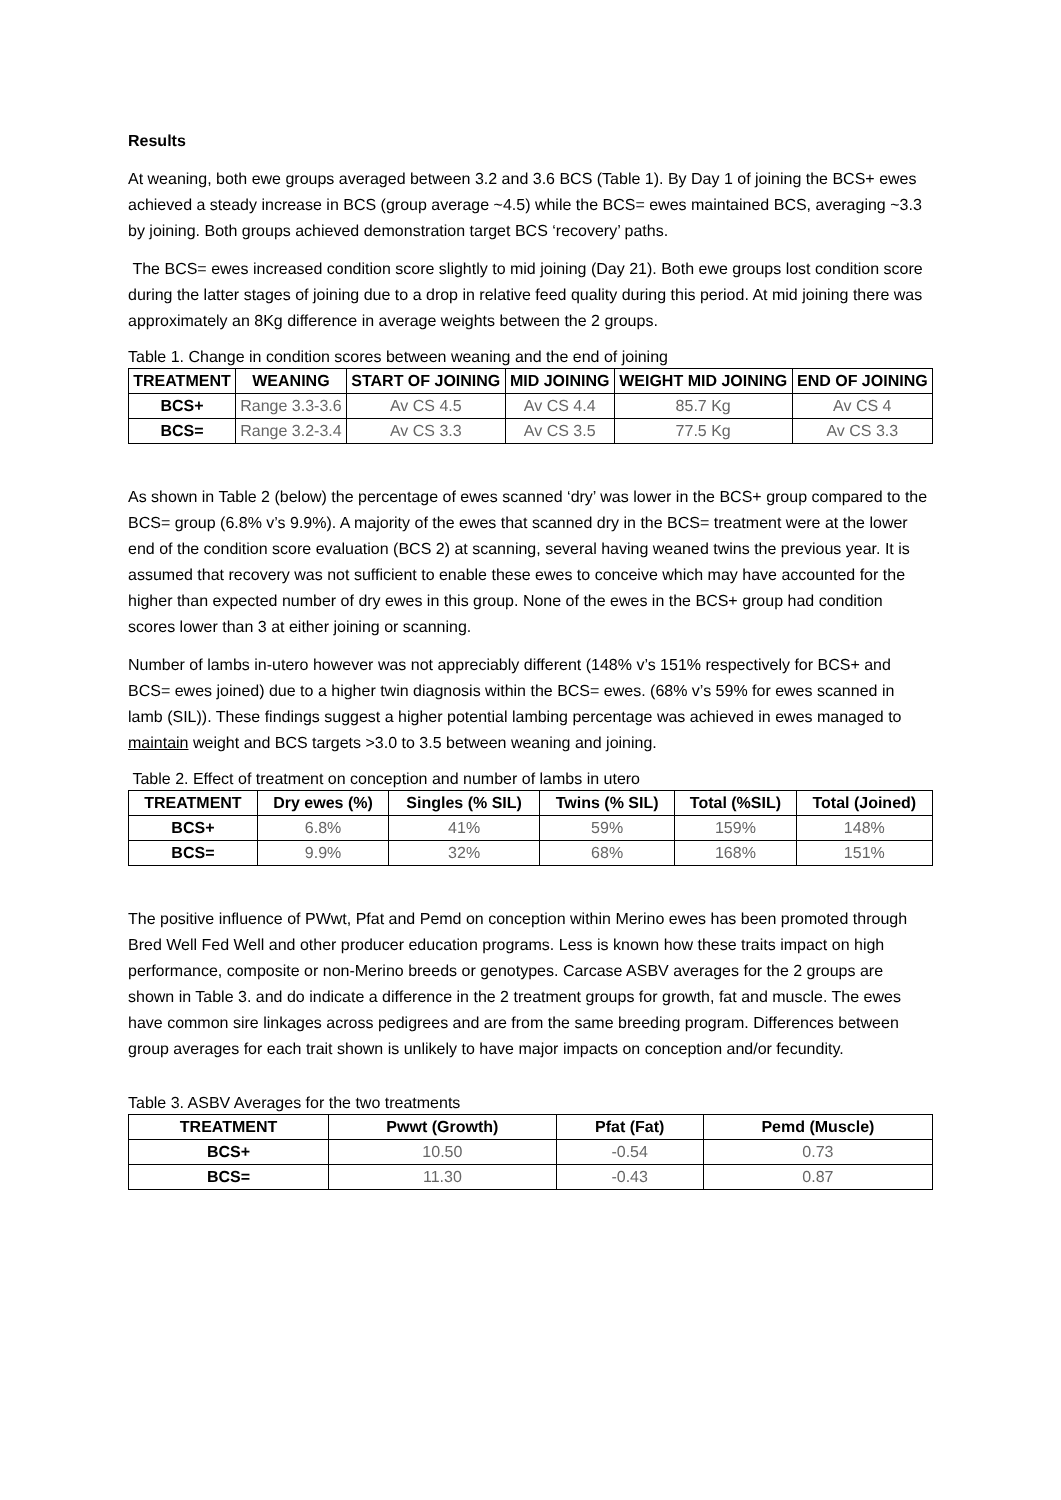Results
At weaning, both ewe groups averaged between 3.2 and 3.6 BCS (Table 1). By Day 1 of joining the BCS+ ewes achieved a steady increase in BCS (group average ~4.5) while the BCS= ewes maintained BCS, averaging ~3.3 by joining. Both groups achieved demonstration target BCS ‘recovery’ paths.
The BCS= ewes increased condition score slightly to mid joining (Day 21). Both ewe groups lost condition score during the latter stages of joining due to a drop in relative feed quality during this period. At mid joining there was approximately an 8Kg difference in average weights between the 2 groups.
Table 1. Change in condition scores between weaning and the end of joining
| TREATMENT | WEANING | START OF JOINING | MID JOINING | WEIGHT MID JOINING | END OF JOINING |
| --- | --- | --- | --- | --- | --- |
| BCS+ | Range 3.3-3.6 | Av CS 4.5 | Av CS 4.4 | 85.7 Kg | Av CS 4 |
| BCS= | Range 3.2-3.4 | Av CS 3.3 | Av CS 3.5 | 77.5 Kg | Av CS 3.3 |
As shown in Table 2 (below) the percentage of ewes scanned ‘dry’ was lower in the BCS+ group compared to the BCS= group (6.8% v’s 9.9%). A majority of the ewes that scanned dry in the BCS= treatment were at the lower end of the condition score evaluation (BCS 2) at scanning, several having weaned twins the previous year. It is assumed that recovery was not sufficient to enable these ewes to conceive which may have accounted for the higher than expected number of dry ewes in this group. None of the ewes in the BCS+ group had condition scores lower than 3 at either joining or scanning.
Number of lambs in-utero however was not appreciably different (148% v’s 151% respectively for BCS+ and BCS= ewes joined) due to a higher twin diagnosis within the BCS= ewes. (68% v’s 59% for ewes scanned in lamb (SIL)). These findings suggest a higher potential lambing percentage was achieved in ewes managed to maintain weight and BCS targets >3.0 to 3.5 between weaning and joining.
Table 2. Effect of treatment on conception and number of lambs in utero
| TREATMENT | Dry ewes (%) | Singles (% SIL) | Twins (% SIL) | Total (%SIL) | Total (Joined) |
| --- | --- | --- | --- | --- | --- |
| BCS+ | 6.8% | 41% | 59% | 159% | 148% |
| BCS= | 9.9% | 32% | 68% | 168% | 151% |
The positive influence of PWwt, Pfat and Pemd on conception within Merino ewes has been promoted through Bred Well Fed Well and other producer education programs. Less is known how these traits impact on high performance, composite or non-Merino breeds or genotypes. Carcase ASBV averages for the 2 groups are shown in Table 3. and do indicate a difference in the 2 treatment groups for growth, fat and muscle. The ewes have common sire linkages across pedigrees and are from the same breeding program. Differences between group averages for each trait shown is unlikely to have major impacts on conception and/or fecundity.
Table 3. ASBV Averages for the two treatments
| TREATMENT | Pwwt (Growth) | Pfat (Fat) | Pemd (Muscle) |
| --- | --- | --- | --- |
| BCS+ | 10.50 | -0.54 | 0.73 |
| BCS= | 11.30 | -0.43 | 0.87 |